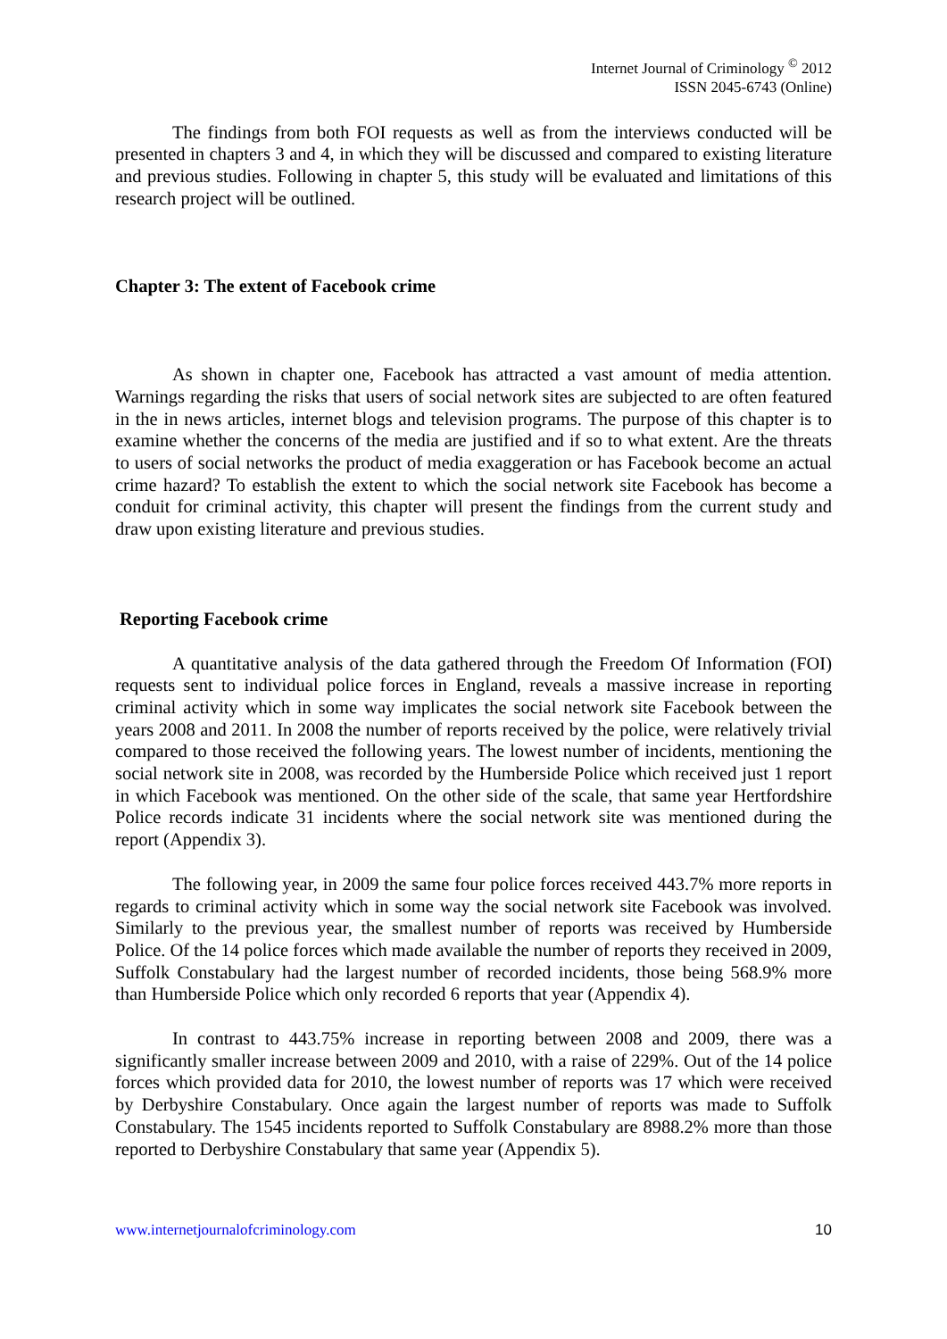Internet Journal of Criminology <sup>©</sup> 2012
ISSN 2045-6743 (Online)
The findings from both FOI requests as well as from the interviews conducted will be presented in chapters 3 and 4, in which they will be discussed and compared to existing literature and previous studies. Following in chapter 5, this study will be evaluated and limitations of this research project will be outlined.
Chapter 3: The extent of Facebook crime
As shown in chapter one, Facebook has attracted a vast amount of media attention. Warnings regarding the risks that users of social network sites are subjected to are often featured in the in news articles, internet blogs and television programs. The purpose of this chapter is to examine whether the concerns of the media are justified and if so to what extent. Are the threats to users of social networks the product of media exaggeration or has Facebook become an actual crime hazard? To establish the extent to which the social network site Facebook has become a conduit for criminal activity, this chapter will present the findings from the current study and draw upon existing literature and previous studies.
Reporting Facebook crime
A quantitative analysis of the data gathered through the Freedom Of Information (FOI) requests sent to individual police forces in England, reveals a massive increase in reporting criminal activity which in some way implicates the social network site Facebook between the years 2008 and 2011. In 2008 the number of reports received by the police, were relatively trivial compared to those received the following years. The lowest number of incidents, mentioning the social network site in 2008, was recorded by the Humberside Police which received just 1 report in which Facebook was mentioned. On the other side of the scale, that same year Hertfordshire Police records indicate 31 incidents where the social network site was mentioned during the report (Appendix 3).
The following year, in 2009 the same four police forces received 443.7% more reports in regards to criminal activity which in some way the social network site Facebook was involved. Similarly to the previous year, the smallest number of reports was received by Humberside Police. Of the 14 police forces which made available the number of reports they received in 2009, Suffolk Constabulary had the largest number of recorded incidents, those being 568.9% more than Humberside Police which only recorded 6 reports that year (Appendix 4).
In contrast to 443.75% increase in reporting between 2008 and 2009, there was a significantly smaller increase between 2009 and 2010, with a raise of 229%. Out of the 14 police forces which provided data for 2010, the lowest number of reports was 17 which were received by Derbyshire Constabulary. Once again the largest number of reports was made to Suffolk Constabulary. The 1545 incidents reported to Suffolk Constabulary are 8988.2% more than those reported to Derbyshire Constabulary that same year (Appendix 5).
www.internetjournalofcriminology.com 10